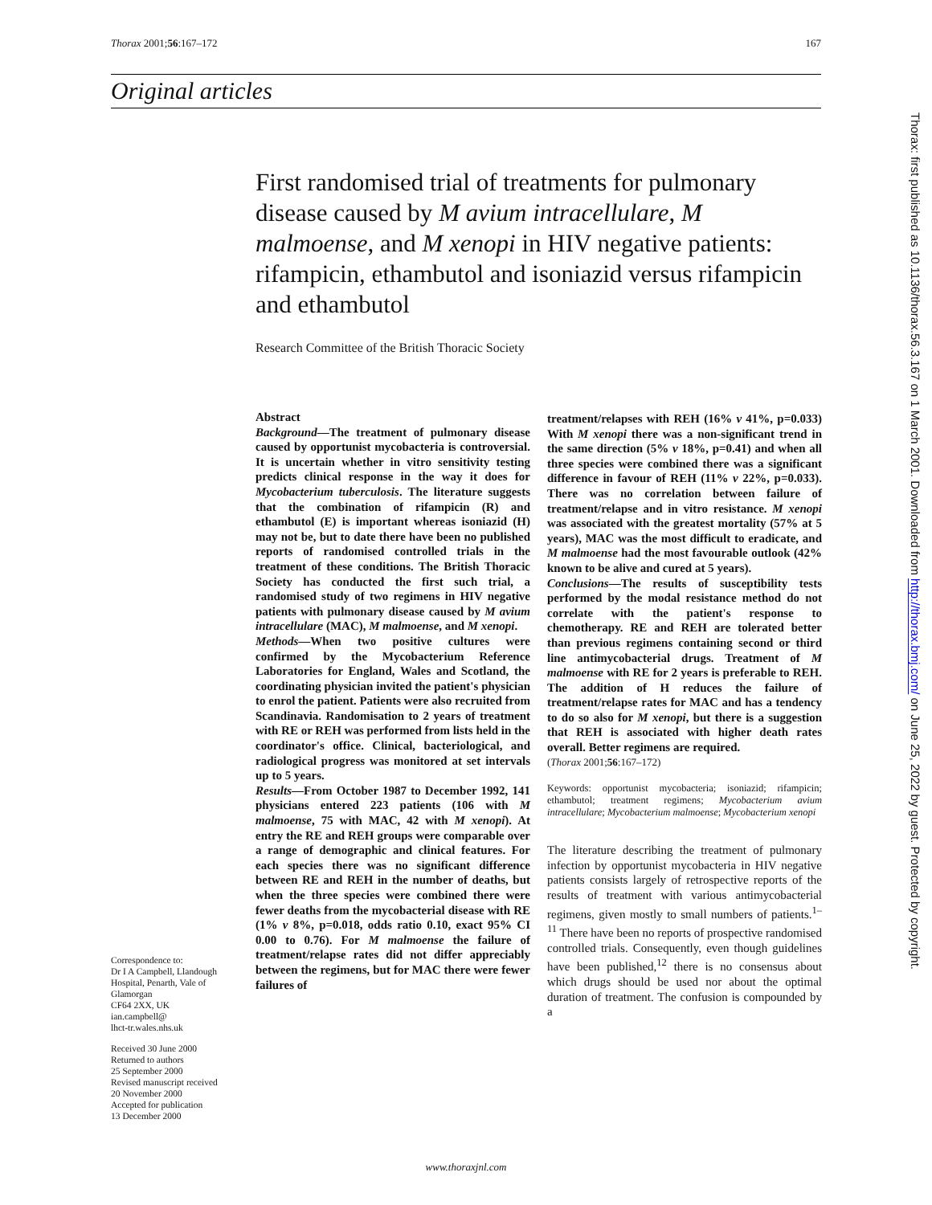Thorax 2001;56:167–172 167
Original articles
First randomised trial of treatments for pulmonary disease caused by M avium intracellulare, M malmoense, and M xenopi in HIV negative patients: rifampicin, ethambutol and isoniazid versus rifampicin and ethambutol
Research Committee of the British Thoracic Society
Abstract
Background—The treatment of pulmonary disease caused by opportunist mycobacteria is controversial. It is uncertain whether in vitro sensitivity testing predicts clinical response in the way it does for Mycobacterium tuberculosis. The literature suggests that the combination of rifampicin (R) and ethambutol (E) is important whereas isoniazid (H) may not be, but to date there have been no published reports of randomised controlled trials in the treatment of these conditions. The British Thoracic Society has conducted the first such trial, a randomised study of two regimens in HIV negative patients with pulmonary disease caused by M avium intracellulare (MAC), M malmoense, and M xenopi.
Methods—When two positive cultures were confirmed by the Mycobacterium Reference Laboratories for England, Wales and Scotland, the coordinating physician invited the patient's physician to enrol the patient. Patients were also recruited from Scandinavia. Randomisation to 2 years of treatment with RE or REH was performed from lists held in the coordinator's office. Clinical, bacteriological, and radiological progress was monitored at set intervals up to 5 years.
Results—From October 1987 to December 1992, 141 physicians entered 223 patients (106 with M malmoense, 75 with MAC, 42 with M xenopi). At entry the RE and REH groups were comparable over a range of demographic and clinical features. For each species there was no significant difference between RE and REH in the number of deaths, but when the three species were combined there were fewer deaths from the mycobacterial disease with RE (1% v 8%, p=0.018, odds ratio 0.10, exact 95% CI 0.00 to 0.76). For M malmoense the failure of treatment/relapse rates did not differ appreciably between the regimens, but for MAC there were fewer failures of
treatment/relapses with REH (16% v 41%, p=0.033) With M xenopi there was a non-significant trend in the same direction (5% v 18%, p=0.41) and when all three species were combined there was a significant difference in favour of REH (11% v 22%, p=0.033). There was no correlation between failure of treatment/relapse and in vitro resistance. M xenopi was associated with the greatest mortality (57% at 5 years), MAC was the most difficult to eradicate, and M malmoense had the most favourable outlook (42% known to be alive and cured at 5 years).
Conclusions—The results of susceptibility tests performed by the modal resistance method do not correlate with the patient's response to chemotherapy. RE and REH are tolerated better than previous regimens containing second or third line antimycobacterial drugs. Treatment of M malmoense with RE for 2 years is preferable to REH. The addition of H reduces the failure of treatment/relapse rates for MAC and has a tendency to do so also for M xenopi, but there is a suggestion that REH is associated with higher death rates overall. Better regimens are required.
(Thorax 2001;56:167–172)
Keywords: opportunist mycobacteria; isoniazid; rifampicin; ethambutol; treatment regimens; Mycobacterium avium intracellulare; Mycobacterium malmoense; Mycobacterium xenopi
The literature describing the treatment of pulmonary infection by opportunist mycobacteria in HIV negative patients consists largely of retrospective reports of the results of treatment with various antimycobacterial regimens, given mostly to small numbers of patients.<sup>1–11</sup> There have been no reports of prospective randomised controlled trials. Consequently, even though guidelines have been published,<sup>12</sup> there is no consensus about which drugs should be used nor about the optimal duration of treatment. The confusion is compounded by a
Correspondence to:
Dr I A Campbell, Llandough Hospital, Penarth, Vale of Glamorgan
CF64 2XX, UK
ian.campbell@
lhct-tr.wales.nhs.uk
Received 30 June 2000
Returned to authors
25 September 2000
Revised manuscript received
20 November 2000
Accepted for publication
13 December 2000
www.thoraxjnl.com
Thorax: first published as 10.1136/thorax.56.3.167 on 1 March 2001. Downloaded from http://thorax.bmj.com/ on June 25, 2022 by guest. Protected by copyright.